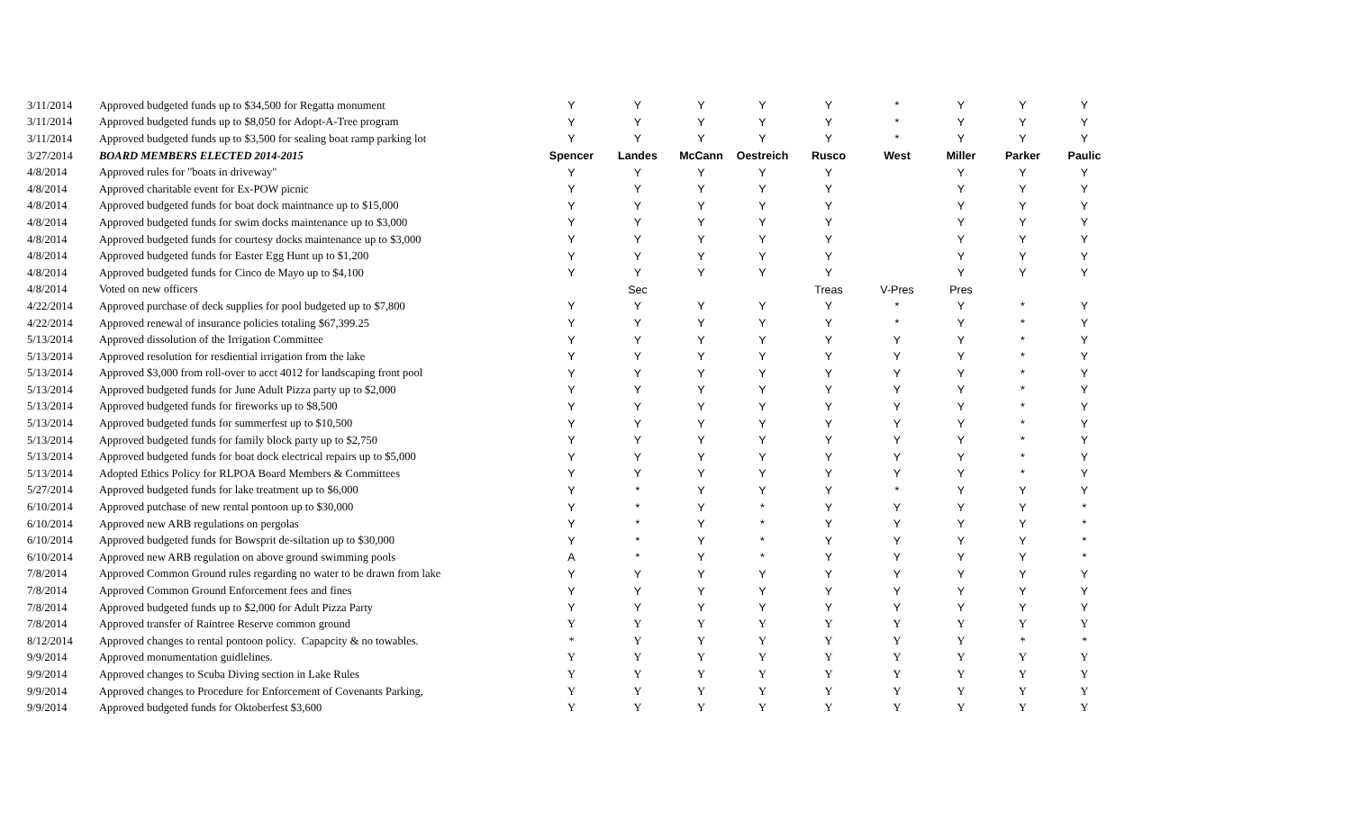| 3/11/2014 | Approved budgeted funds up to $34,500 for Regatta monument | Y | Y | Y | Y | Y | * | Y | Y | Y |
| 3/11/2014 | Approved budgeted funds up to $8,050 for Adopt-A-Tree program | Y | Y | Y | Y | Y | * | Y | Y | Y |
| 3/11/2014 | Approved budgeted funds up to $3,500 for sealing boat ramp parking lot | Y | Y | Y | Y | Y | * | Y | Y | Y |
| 3/27/2014 | BOARD MEMBERS ELECTED 2014-2015 | Spencer | Landes | McCann | Oestreich | Rusco | West | Miller | Parker | Paulic |
| 4/8/2014 | Approved rules for "boats in driveway" | Y | Y | Y | Y | Y | | Y | Y | Y |
| 4/8/2014 | Approved charitable event for Ex-POW picnic | Y | Y | Y | Y | Y | | Y | Y | Y |
| 4/8/2014 | Approved budgeted funds for boat dock maintnance up to $15,000 | Y | Y | Y | Y | Y | | Y | Y | Y |
| 4/8/2014 | Approved budgeted funds for swim docks maintenance up to $3,000 | Y | Y | Y | Y | Y | | Y | Y | Y |
| 4/8/2014 | Approved budgeted funds for courtesy docks maintenance up to $3,000 | Y | Y | Y | Y | Y | | Y | Y | Y |
| 4/8/2014 | Approved budgeted funds for Easter Egg Hunt up to $1,200 | Y | Y | Y | Y | Y | | Y | Y | Y |
| 4/8/2014 | Approved budgeted funds for Cinco de Mayo up to $4,100 | Y | Y | Y | Y | Y | | Y | Y | Y |
| 4/8/2014 | Voted on new officers | | Sec | | | Treas | V-Pres | Pres | | |
| 4/22/2014 | Approved purchase of deck supplies for pool budgeted up to $7,800 | Y | Y | Y | Y | Y | * | Y | * | Y |
| 4/22/2014 | Approved renewal of insurance policies totaling $67,399.25 | Y | Y | Y | Y | Y | * | Y | * | Y |
| 5/13/2014 | Approved dissolution of the Irrigation Committee | Y | Y | Y | Y | Y | Y | Y | * | Y |
| 5/13/2014 | Approved resolution for resdiential irrigation from the lake | Y | Y | Y | Y | Y | Y | Y | * | Y |
| 5/13/2014 | Approved $3,000 from roll-over to acct 4012 for landscaping front pool | Y | Y | Y | Y | Y | Y | Y | * | Y |
| 5/13/2014 | Approved budgeted funds for June Adult Pizza party up to $2,000 | Y | Y | Y | Y | Y | Y | Y | * | Y |
| 5/13/2014 | Approved budgeted funds for fireworks up to $8,500 | Y | Y | Y | Y | Y | Y | Y | * | Y |
| 5/13/2014 | Approved budgeted funds for summerfest up to $10,500 | Y | Y | Y | Y | Y | Y | Y | * | Y |
| 5/13/2014 | Approved budgeted funds for family block party up to $2,750 | Y | Y | Y | Y | Y | Y | Y | * | Y |
| 5/13/2014 | Approved budgeted funds for boat dock electrical repairs up to $5,000 | Y | Y | Y | Y | Y | Y | Y | * | Y |
| 5/13/2014 | Adopted Ethics Policy for RLPOA Board Members & Committees | Y | Y | Y | Y | Y | Y | Y | * | Y |
| 5/27/2014 | Approved budgeted funds for lake treatment up to $6,000 | Y | * | Y | Y | Y | * | Y | Y | Y |
| 6/10/2014 | Approved putchase of new rental pontoon up to $30,000 | Y | * | Y | * | Y | Y | Y | Y | * |
| 6/10/2014 | Approved new ARB regulations on pergolas | Y | * | Y | * | Y | Y | Y | Y | * |
| 6/10/2014 | Approved budgeted funds for Bowsprit de-siltation up to $30,000 | Y | * | Y | * | Y | Y | Y | Y | * |
| 6/10/2014 | Approved new ARB regulation on above ground swimming pools | A | * | Y | * | Y | Y | Y | Y | * |
| 7/8/2014 | Approved Common Ground rules regarding no water to be drawn from lake | Y | Y | Y | Y | Y | Y | Y | Y | Y |
| 7/8/2014 | Approved Common Ground Enforcement fees and fines | Y | Y | Y | Y | Y | Y | Y | Y | Y |
| 7/8/2014 | Approved budgeted funds up to $2,000 for Adult Pizza Party | Y | Y | Y | Y | Y | Y | Y | Y | Y |
| 7/8/2014 | Approved transfer of Raintree Reserve common ground | Y | Y | Y | Y | Y | Y | Y | Y | Y |
| 8/12/2014 | Approved changes to rental pontoon policy. Capapcity & no towables. | * | Y | Y | Y | Y | Y | Y | * | * |
| 9/9/2014 | Approved monumentation guidlelines. | Y | Y | Y | Y | Y | Y | Y | Y | Y |
| 9/9/2014 | Approved changes to Scuba Diving section in Lake Rules | Y | Y | Y | Y | Y | Y | Y | Y | Y |
| 9/9/2014 | Approved changes to Procedure for Enforcement of Covenants Parking, | Y | Y | Y | Y | Y | Y | Y | Y | Y |
| 9/9/2014 | Approved budgeted funds for Oktoberfest $3,600 | Y | Y | Y | Y | Y | Y | Y | Y | Y |